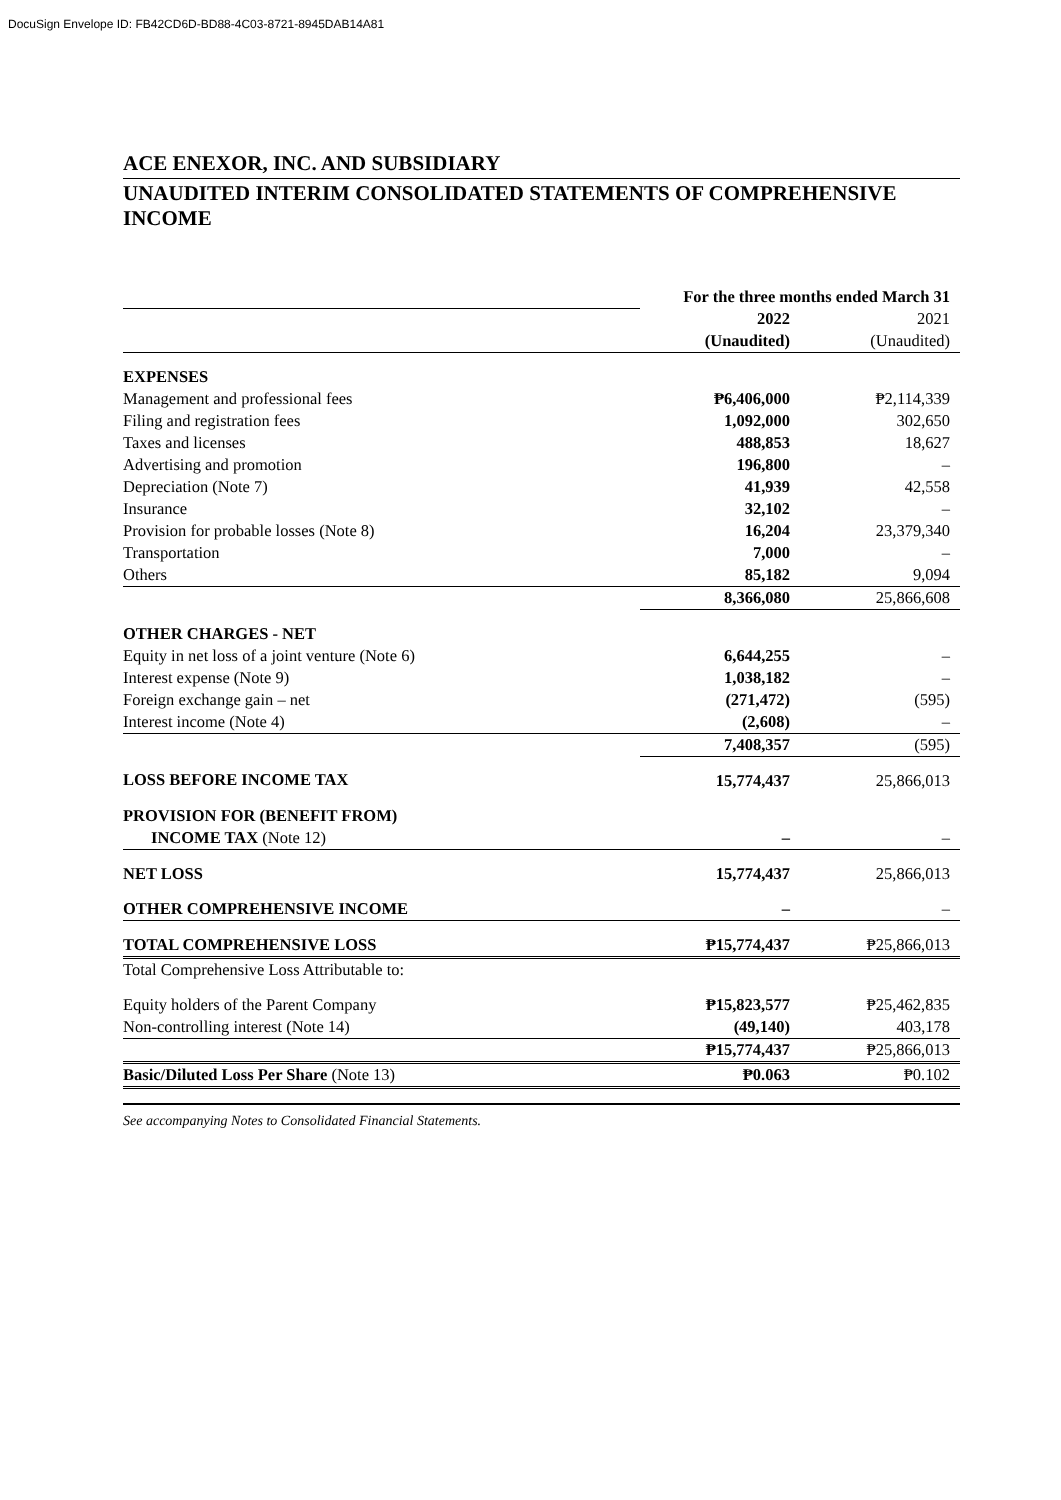DocuSign Envelope ID: FB42CD6D-BD88-4C03-8721-8945DAB14A81
ACE ENEXOR, INC. AND SUBSIDIARY
UNAUDITED INTERIM CONSOLIDATED STATEMENTS OF COMPREHENSIVE INCOME
| | For the three months ended March 31 | |
| | 2022 | 2021 |
| | (Unaudited) | (Unaudited) |
| EXPENSES | | |
| Management and professional fees | ₱6,406,000 | ₱2,114,339 |
| Filing and registration fees | 1,092,000 | 302,650 |
| Taxes and licenses | 488,853 | 18,627 |
| Advertising and promotion | 196,800 | – |
| Depreciation (Note 7) | 41,939 | 42,558 |
| Insurance | 32,102 | – |
| Provision for probable losses (Note 8) | 16,204 | 23,379,340 |
| Transportation | 7,000 | – |
| Others | 85,182 | 9,094 |
| | 8,366,080 | 25,866,608 |
| OTHER CHARGES - NET | | |
| Equity in net loss of a joint venture (Note 6) | 6,644,255 | – |
| Interest expense (Note 9) | 1,038,182 | – |
| Foreign exchange gain – net | (271,472) | (595) |
| Interest income (Note 4) | (2,608) | – |
| | 7,408,357 | (595) |
| LOSS BEFORE INCOME TAX | 15,774,437 | 25,866,013 |
| PROVISION FOR (BENEFIT FROM) | | |
| INCOME TAX (Note 12) | – | – |
| NET LOSS | 15,774,437 | 25,866,013 |
| OTHER COMPREHENSIVE INCOME | – | – |
| TOTAL COMPREHENSIVE LOSS | ₱15,774,437 | ₱25,866,013 |
| Total Comprehensive Loss Attributable to: | | |
| Equity holders of the Parent Company | ₱15,823,577 | ₱25,462,835 |
| Non-controlling interest (Note 14) | (49,140) | 403,178 |
| | ₱15,774,437 | ₱25,866,013 |
| Basic/Diluted Loss Per Share (Note 13) | ₱0.063 | ₱0.102 |
See accompanying Notes to Consolidated Financial Statements.